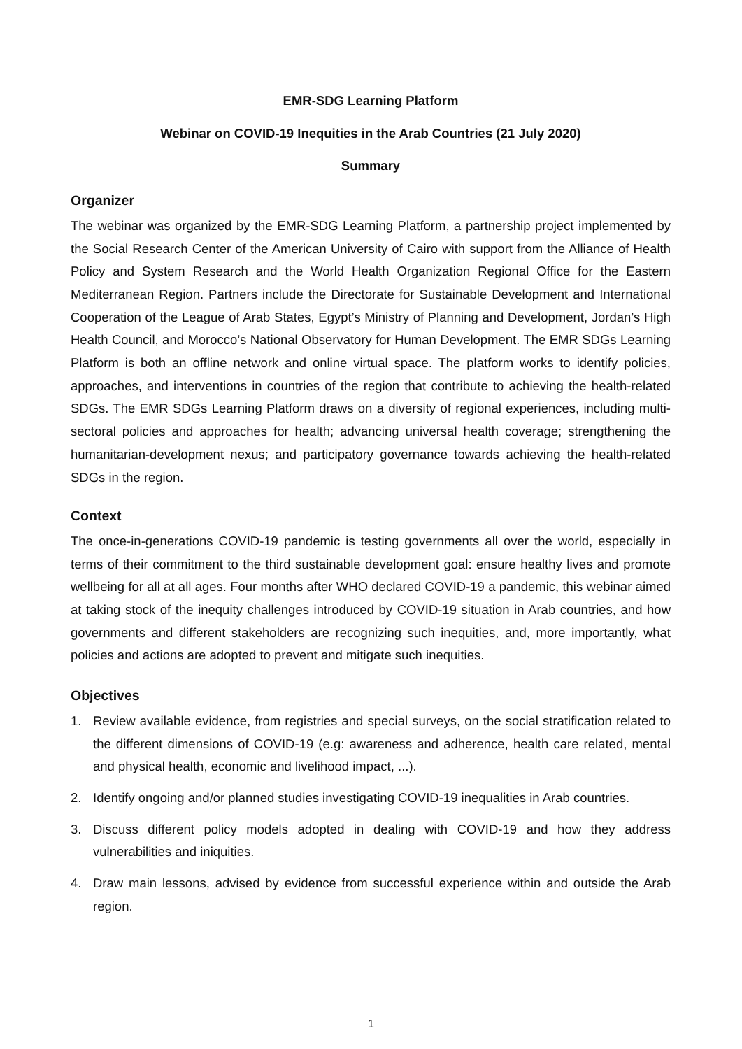EMR-SDG Learning Platform
Webinar on COVID-19 Inequities in the Arab Countries (21 July 2020)
Summary
Organizer
The webinar was organized by the EMR-SDG Learning Platform, a partnership project implemented by the Social Research Center of the American University of Cairo with support from the Alliance of Health Policy and System Research and the World Health Organization Regional Office for the Eastern Mediterranean Region. Partners include the Directorate for Sustainable Development and International Cooperation of the League of Arab States, Egypt’s Ministry of Planning and Development, Jordan’s High Health Council, and Morocco’s National Observatory for Human Development. The EMR SDGs Learning Platform is both an offline network and online virtual space. The platform works to identify policies, approaches, and interventions in countries of the region that contribute to achieving the health-related SDGs. The EMR SDGs Learning Platform draws on a diversity of regional experiences, including multi-sectoral policies and approaches for health; advancing universal health coverage; strengthening the humanitarian-development nexus; and participatory governance towards achieving the health-related SDGs in the region.
Context
The once-in-generations COVID-19 pandemic is testing governments all over the world, especially in terms of their commitment to the third sustainable development goal: ensure healthy lives and promote wellbeing for all at all ages. Four months after WHO declared COVID-19 a pandemic, this webinar aimed at taking stock of the inequity challenges introduced by COVID-19 situation in Arab countries, and how governments and different stakeholders are recognizing such inequities, and, more importantly, what policies and actions are adopted to prevent and mitigate such inequities.
Objectives
1. Review available evidence, from registries and special surveys, on the social stratification related to the different dimensions of COVID-19 (e.g: awareness and adherence, health care related, mental and physical health, economic and livelihood impact, ...).
2. Identify ongoing and/or planned studies investigating COVID-19 inequalities in Arab countries.
3. Discuss different policy models adopted in dealing with COVID-19 and how they address vulnerabilities and iniquities.
4. Draw main lessons, advised by evidence from successful experience within and outside the Arab region.
1